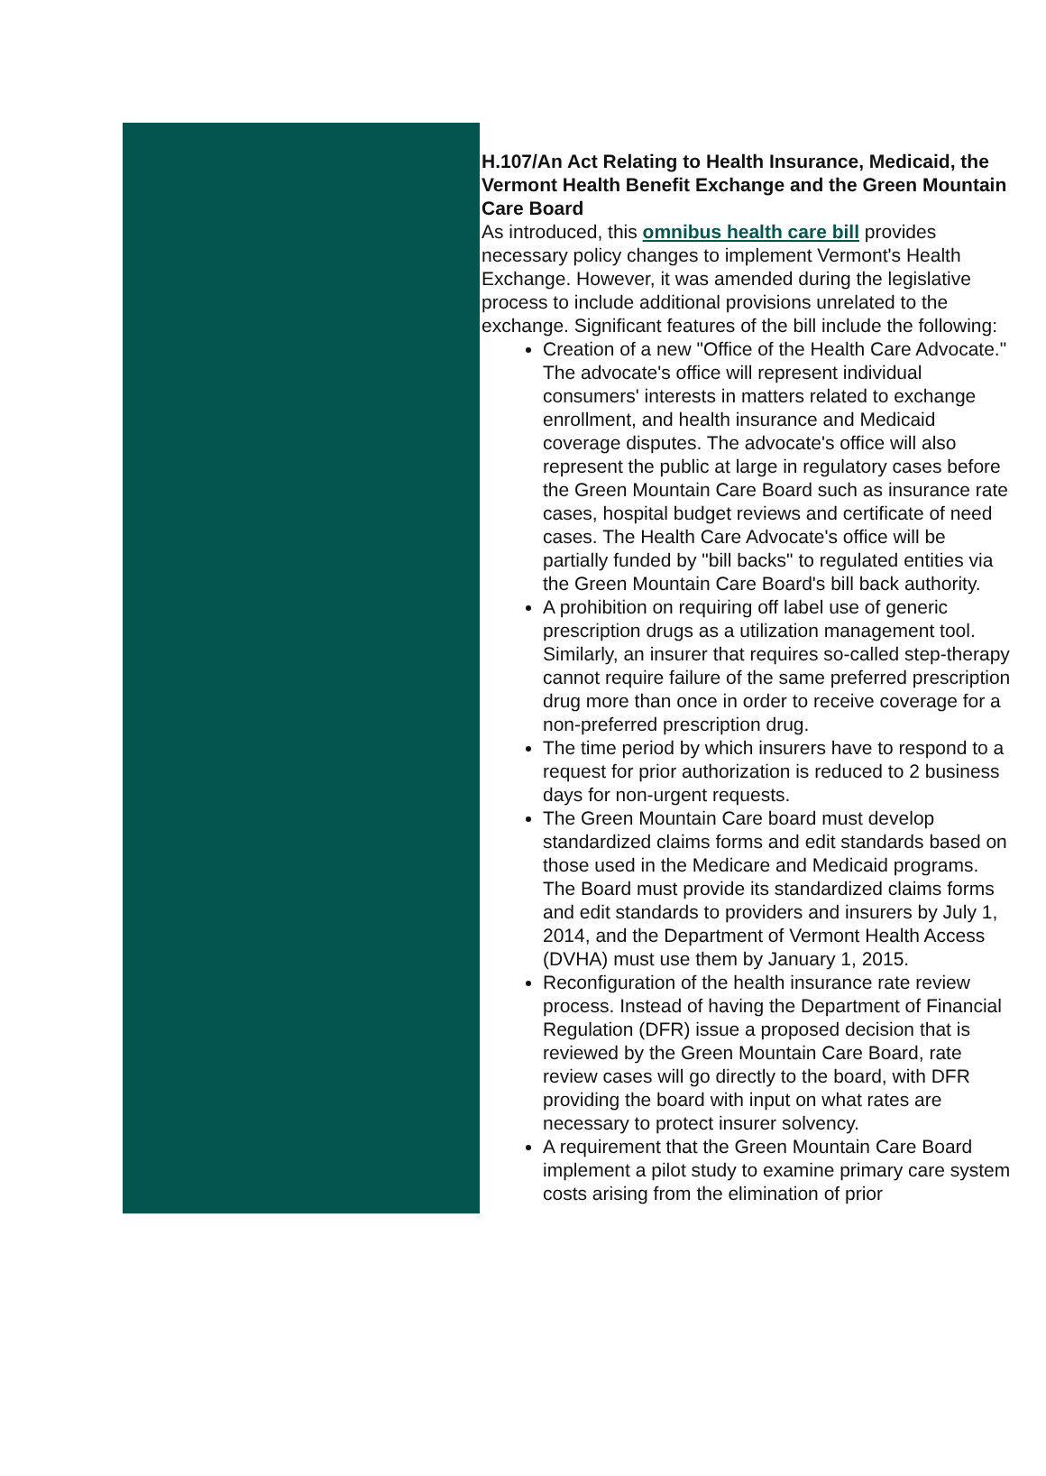H.107/An Act Relating to Health Insurance, Medicaid, the
Vermont Health Benefit Exchange and the Green Mountain
Care Board
As introduced, this omnibus health care bill provides
necessary policy changes to implement Vermont's Health
Exchange. However, it was amended during the legislative
process to include additional provisions unrelated to the
exchange. Significant features of the bill include the following:
Creation of a new "Office of the Health Care Advocate."
The advocate's office will represent individual
consumers' interests in matters related to exchange
enrollment, and health insurance and Medicaid
coverage disputes. The advocate's office will also
represent the public at large in regulatory cases before
the Green Mountain Care Board such as insurance rate
cases, hospital budget reviews and certificate of need
cases. The Health Care Advocate's office will be
partially funded by "bill backs" to regulated entities via
the Green Mountain Care Board's bill back authority.
A prohibition on requiring off label use of generic
prescription drugs as a utilization management tool.
Similarly, an insurer that requires so-called step-therapy
cannot require failure of the same preferred prescription
drug more than once in order to receive coverage for a
non-preferred prescription drug.
The time period by which insurers have to respond to a
request for prior authorization is reduced to 2 business
days for non-urgent requests.
The Green Mountain Care board must develop
standardized claims forms and edit standards based on
those used in the Medicare and Medicaid programs.
The Board must provide its standardized claims forms
and edit standards to providers and insurers by July 1,
2014, and the Department of Vermont Health Access
(DVHA) must use them by January 1, 2015.
Reconfiguration of the health insurance rate review
process. Instead of having the Department of Financial
Regulation (DFR) issue a proposed decision that is
reviewed by the Green Mountain Care Board, rate
review cases will go directly to the board, with DFR
providing the board with input on what rates are
necessary to protect insurer solvency.
A requirement that the Green Mountain Care Board
implement a pilot study to examine primary care system
costs arising from the elimination of prior